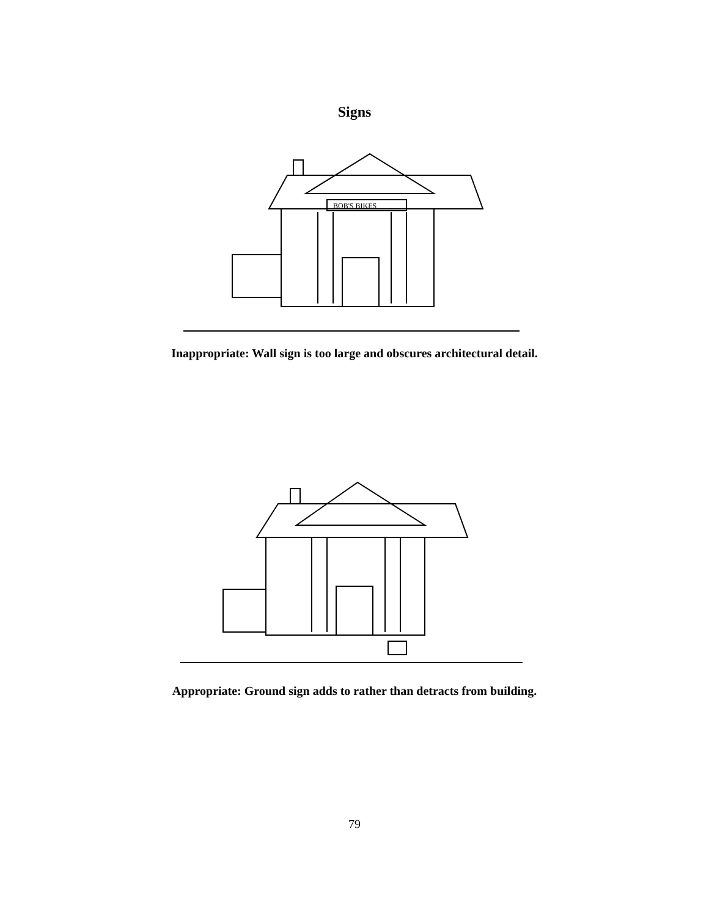Signs
BOB'S BIKES
Inappropriate: Wall sign is too large and obscures architectural detail.
Appropriate: Ground sign adds to rather than detracts from building.
79